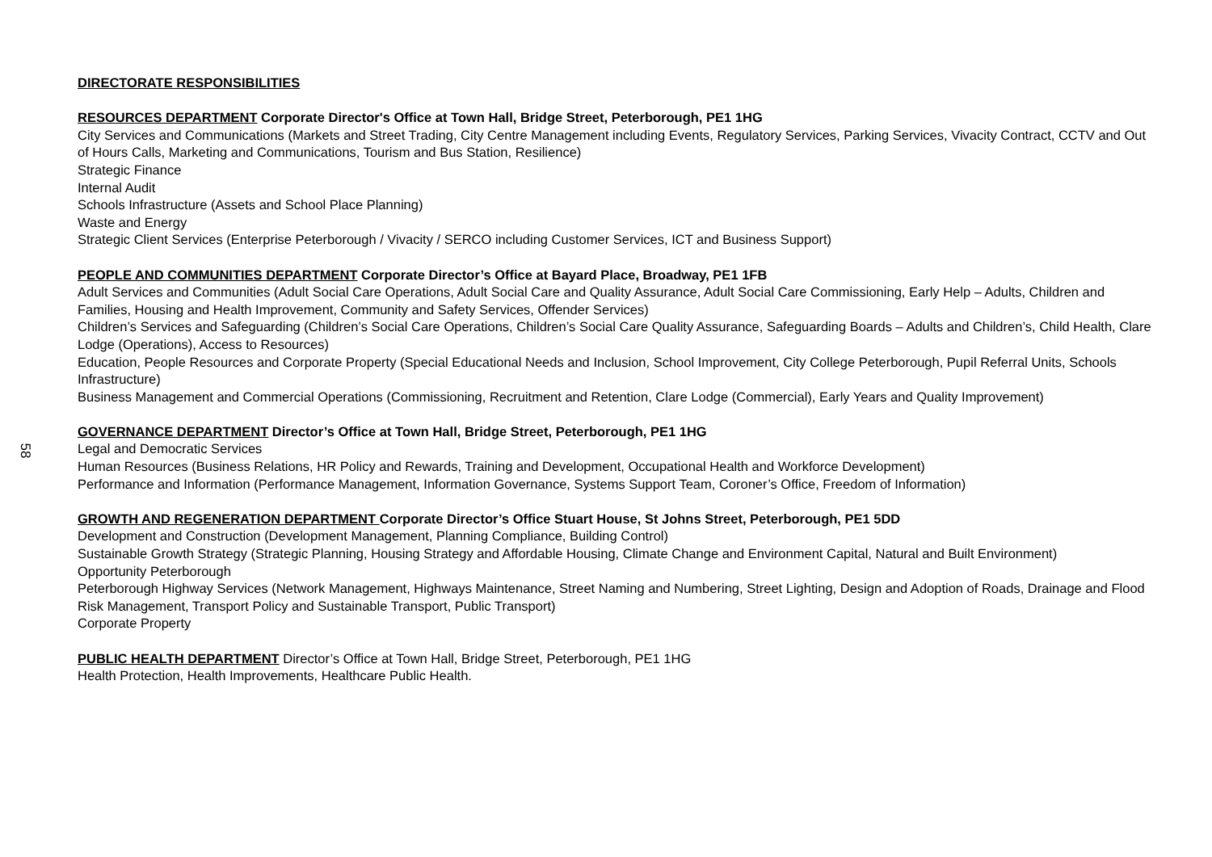DIRECTORATE RESPONSIBILITIES
RESOURCES DEPARTMENT Corporate Director's Office at Town Hall, Bridge Street, Peterborough, PE1 1HG
City Services and Communications (Markets and Street Trading, City Centre Management including Events, Regulatory Services, Parking Services, Vivacity Contract, CCTV and Out of Hours Calls, Marketing and Communications, Tourism and Bus Station, Resilience)
Strategic Finance
Internal Audit
Schools Infrastructure (Assets and School Place Planning)
Waste and Energy
Strategic Client Services (Enterprise Peterborough / Vivacity / SERCO including Customer Services, ICT and Business Support)
PEOPLE AND COMMUNITIES DEPARTMENT Corporate Director’s Office at Bayard Place, Broadway, PE1 1FB
Adult Services and Communities (Adult Social Care Operations, Adult Social Care and Quality Assurance, Adult Social Care Commissioning, Early Help – Adults, Children and Families, Housing and Health Improvement, Community and Safety Services, Offender Services)
Children’s Services and Safeguarding (Children’s Social Care Operations, Children’s Social Care Quality Assurance, Safeguarding Boards – Adults and Children’s, Child Health, Clare Lodge (Operations), Access to Resources)
Education, People Resources and Corporate Property (Special Educational Needs and Inclusion, School Improvement, City College Peterborough, Pupil Referral Units, Schools Infrastructure)
Business Management and Commercial Operations (Commissioning, Recruitment and Retention, Clare Lodge (Commercial), Early Years and Quality Improvement)
GOVERNANCE DEPARTMENT Director’s Office at Town Hall, Bridge Street, Peterborough, PE1 1HG
Legal and Democratic Services
Human Resources (Business Relations, HR Policy and Rewards, Training and Development, Occupational Health and Workforce Development)
Performance and Information (Performance Management, Information Governance, Systems Support Team, Coroner’s Office, Freedom of Information)
GROWTH AND REGENERATION DEPARTMENT Corporate Director’s Office Stuart House, St Johns Street, Peterborough, PE1 5DD
Development and Construction (Development Management, Planning Compliance, Building Control)
Sustainable Growth Strategy (Strategic Planning, Housing Strategy and Affordable Housing, Climate Change and Environment Capital, Natural and Built Environment)
Opportunity Peterborough
Peterborough Highway Services (Network Management, Highways Maintenance, Street Naming and Numbering, Street Lighting, Design and Adoption of Roads, Drainage and Flood Risk Management, Transport Policy and Sustainable Transport, Public Transport)
Corporate Property
PUBLIC HEALTH DEPARTMENT Director’s Office at Town Hall, Bridge Street, Peterborough, PE1 1HG
Health Protection, Health Improvements, Healthcare Public Health.
58